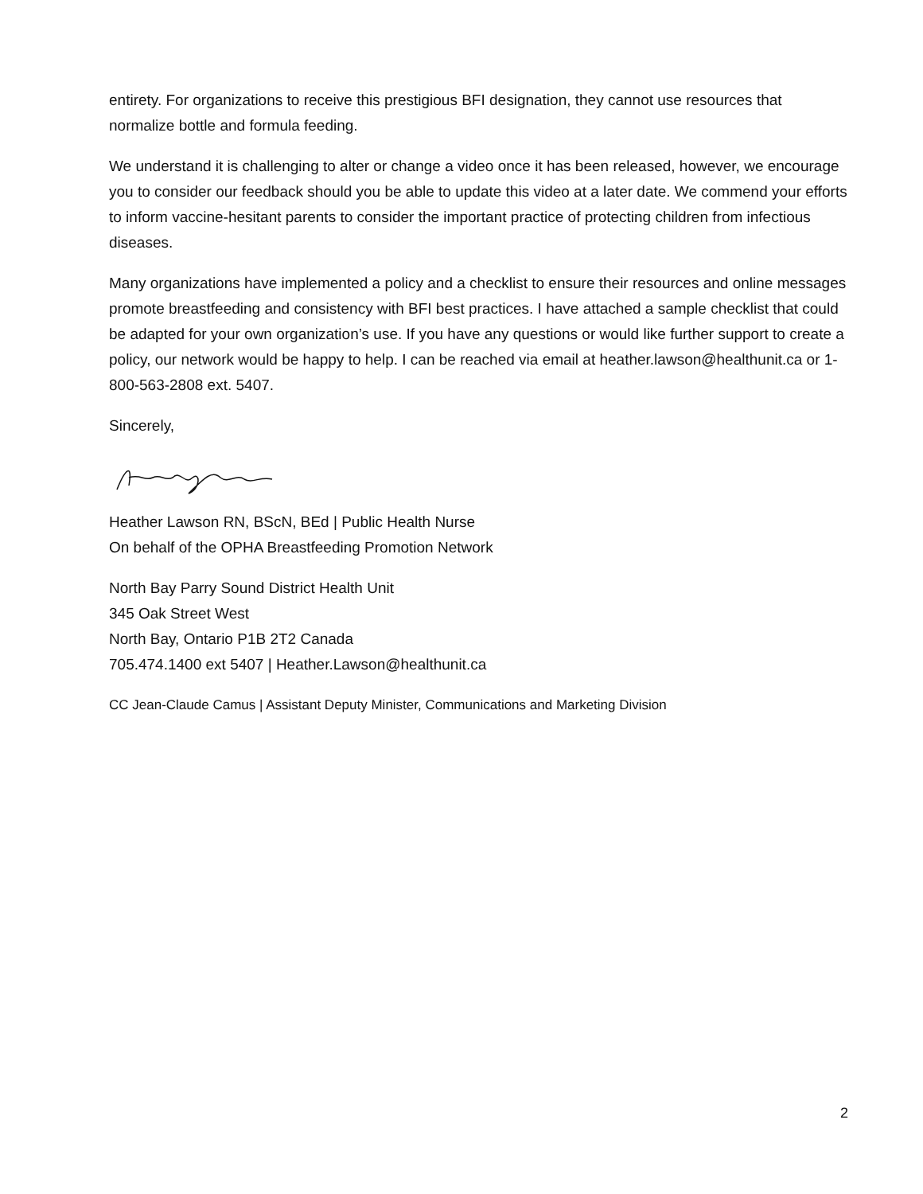entirety. For organizations to receive this prestigious BFI designation, they cannot use resources that normalize bottle and formula feeding.
We understand it is challenging to alter or change a video once it has been released, however, we encourage you to consider our feedback should you be able to update this video at a later date. We commend your efforts to inform vaccine-hesitant parents to consider the important practice of protecting children from infectious diseases.
Many organizations have implemented a policy and a checklist to ensure their resources and online messages promote breastfeeding and consistency with BFI best practices. I have attached a sample checklist that could be adapted for your own organization’s use. If you have any questions or would like further support to create a policy, our network would be happy to help. I can be reached via email at heather.lawson@healthunit.ca or 1-800-563-2808 ext. 5407.
Sincerely,
Heather Lawson RN, BScN, BEd | Public Health Nurse
On behalf of the OPHA Breastfeeding Promotion Network
North Bay Parry Sound District Health Unit
345 Oak Street West
North Bay, Ontario P1B 2T2 Canada
705.474.1400 ext 5407 | Heather.Lawson@healthunit.ca
CC Jean-Claude Camus | Assistant Deputy Minister, Communications and Marketing Division
2